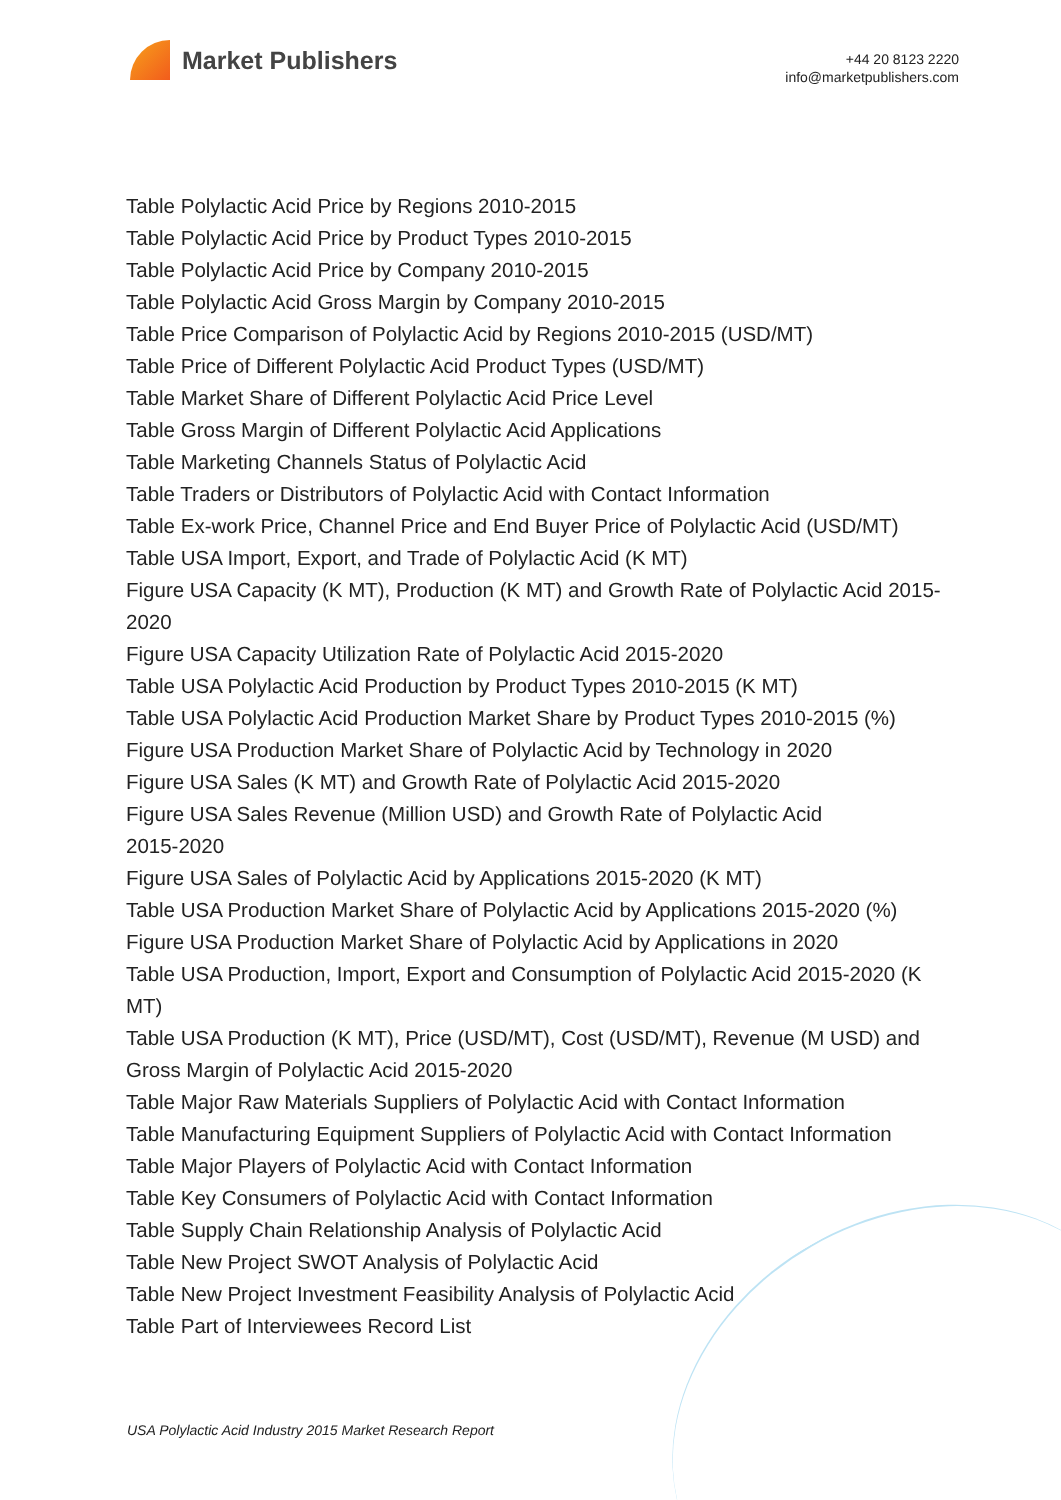Market Publishers
+44 20 8123 2220
info@marketpublishers.com
Table Polylactic Acid Price by Regions 2010-2015
Table Polylactic Acid Price by Product Types 2010-2015
Table Polylactic Acid Price by Company 2010-2015
Table Polylactic Acid Gross Margin by Company 2010-2015
Table Price Comparison of Polylactic Acid by Regions 2010-2015 (USD/MT)
Table Price of Different Polylactic Acid Product Types (USD/MT)
Table Market Share of Different Polylactic Acid Price Level
Table Gross Margin of Different Polylactic Acid Applications
Table Marketing Channels Status of Polylactic Acid
Table Traders or Distributors of Polylactic Acid with Contact Information
Table Ex-work Price, Channel Price and End Buyer Price of Polylactic Acid (USD/MT)
Table USA Import, Export, and Trade of Polylactic Acid (K MT)
Figure USA Capacity (K MT), Production (K MT) and Growth Rate of Polylactic Acid 2015-2020
Figure USA Capacity Utilization Rate of Polylactic Acid 2015-2020
Table USA Polylactic Acid Production by Product Types 2010-2015 (K MT)
Table USA Polylactic Acid Production Market Share by Product Types 2010-2015 (%)
Figure USA Production Market Share of Polylactic Acid by Technology in 2020
Figure USA Sales (K MT) and Growth Rate of Polylactic Acid 2015-2020
Figure USA Sales Revenue (Million USD) and Growth Rate of Polylactic Acid
2015-2020
Figure USA Sales of Polylactic Acid by Applications 2015-2020 (K MT)
Table USA Production Market Share of Polylactic Acid by Applications 2015-2020 (%)
Figure USA Production Market Share of Polylactic Acid by Applications in 2020
Table USA Production, Import, Export and Consumption of Polylactic Acid 2015-2020 (K MT)
Table USA Production (K MT), Price (USD/MT), Cost (USD/MT), Revenue (M USD) and Gross Margin of Polylactic Acid 2015-2020
Table Major Raw Materials Suppliers of Polylactic Acid with Contact Information
Table Manufacturing Equipment Suppliers of Polylactic Acid with Contact Information
Table Major Players of Polylactic Acid with Contact Information
Table Key Consumers of Polylactic Acid with Contact Information
Table Supply Chain Relationship Analysis of Polylactic Acid
Table New Project SWOT Analysis of Polylactic Acid
Table New Project Investment Feasibility Analysis of Polylactic Acid
Table Part of Interviewees Record List
USA Polylactic Acid Industry 2015 Market Research Report